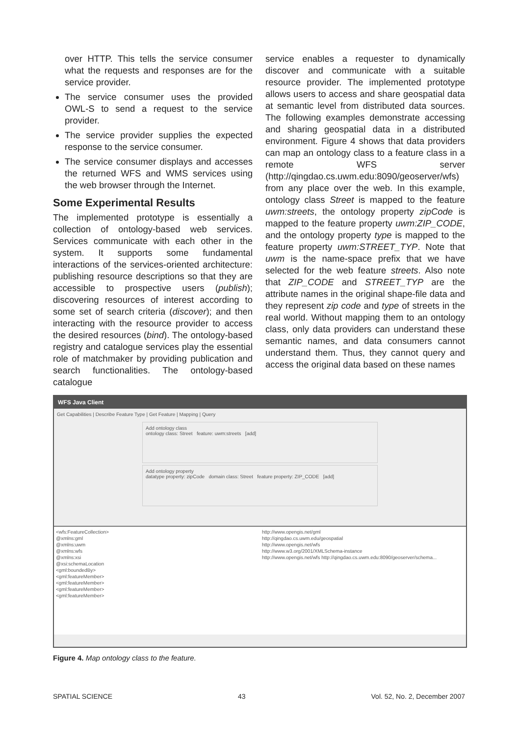over HTTP. This tells the service consumer what the requests and responses are for the service provider.
The service consumer uses the provided OWL-S to send a request to the service provider.
The service provider supplies the expected response to the service consumer.
The service consumer displays and accesses the returned WFS and WMS services using the web browser through the Internet.
Some Experimental Results
The implemented prototype is essentially a collection of ontology-based web services. Services communicate with each other in the system. It supports some fundamental interactions of the services-oriented architecture: publishing resource descriptions so that they are accessible to prospective users (publish); discovering resources of interest according to some set of search criteria (discover); and then interacting with the resource provider to access the desired resources (bind). The ontology-based registry and catalogue services play the essential role of matchmaker by providing publication and search functionalities. The ontology-based catalogue
service enables a requester to dynamically discover and communicate with a suitable resource provider. The implemented prototype allows users to access and share geospatial data at semantic level from distributed data sources. The following examples demonstrate accessing and sharing geospatial data in a distributed environment. Figure 4 shows that data providers can map an ontology class to a feature class in a remote WFS server (http://qingdao.cs.uwm.edu:8090/geoserver/wfs) from any place over the web. In this example, ontology class Street is mapped to the feature uwm:streets, the ontology property zipCode is mapped to the feature property uwm:ZIP_CODE, and the ontology property type is mapped to the feature property uwm:STREET_TYP. Note that uwm is the name-space prefix that we have selected for the web feature streets. Also note that ZIP_CODE and STREET_TYP are the attribute names in the original shape-file data and they represent zip code and type of streets in the real world. Without mapping them to an ontology class, only data providers can understand these semantic names, and data consumers cannot understand them. Thus, they cannot query and access the original data based on these names
WFS Java Client
Get Capabilities | Describe Feature Type | Get Feature | Mapping | Query
Add ontology class
ontology class: Street feature: uwm:streets [add]
Add ontology property
datatype property: zipCode domain class: Street feature property: ZIP_CODE [add]
<wfs:FeatureCollection>
@xmlns:gml
@xmlns:uwm
@xmlns:wfs
@xmlns:xsi
@xsi:schemaLocation
<gml:boundedBy>
<gml:featureMember>
<gml:featureMember>
<gml:featureMember>
<gml:featureMember>
http://www.opengis.net/gml
http://qingdao.cs.uwm.edu/geospatial
http://www.opengis.net/wfs
http://www.w3.org/2001/XMLSchema-instance
http://www.opengis.net/wfs http://qingdao.cs.uwm.edu:8090/geoserver/schema...
Figure 4. Map ontology class to the feature.
SPATIAL SCIENCE 43 Vol. 52, No. 2, December 2007